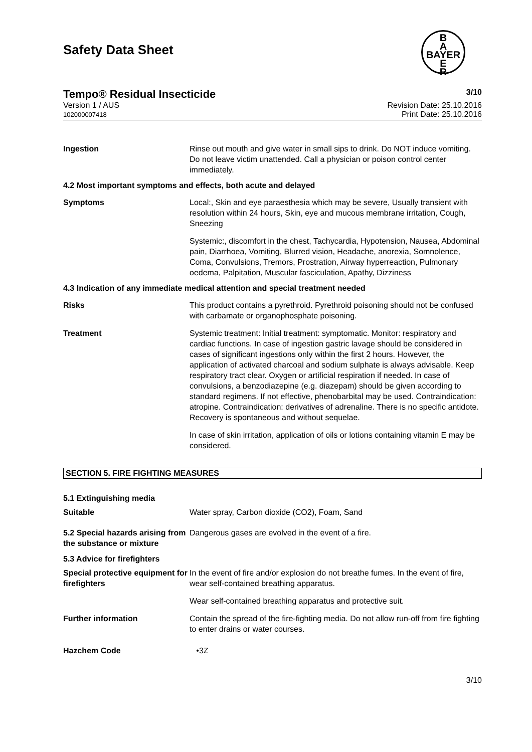Safety Data Sheet
B
A
BAYER
E
R
Tempo® Residual Insecticide 3/10
Version 1 / AUS
102000007418
Revision Date: 25.10.2016
Print Date: 25.10.2016
Ingestion Rinse out mouth and give water in small sips to drink. Do NOT induce vomiting. Do not leave victim unattended. Call a physician or poison control center immediately.
4.2 Most important symptoms and effects, both acute and delayed
Symptoms Local:, Skin and eye paraesthesia which may be severe, Usually transient with resolution within 24 hours, Skin, eye and mucous membrane irritation, Cough, Sneezing
Systemic:, discomfort in the chest, Tachycardia, Hypotension, Nausea, Abdominal pain, Diarrhoea, Vomiting, Blurred vision, Headache, anorexia, Somnolence, Coma, Convulsions, Tremors, Prostration, Airway hyperreaction, Pulmonary oedema, Palpitation, Muscular fasciculation, Apathy, Dizziness
4.3 Indication of any immediate medical attention and special treatment needed
Risks This product contains a pyrethroid. Pyrethroid poisoning should not be confused with carbamate or organophosphate poisoning.
Treatment Systemic treatment: Initial treatment: symptomatic. Monitor: respiratory and cardiac functions. In case of ingestion gastric lavage should be considered in cases of significant ingestions only within the first 2 hours. However, the application of activated charcoal and sodium sulphate is always advisable. Keep respiratory tract clear. Oxygen or artificial respiration if needed. In case of convulsions, a benzodiazepine (e.g. diazepam) should be given according to standard regimens. If not effective, phenobarbital may be used. Contraindication: atropine. Contraindication: derivatives of adrenaline. There is no specific antidote. Recovery is spontaneous and without sequelae.
In case of skin irritation, application of oils or lotions containing vitamin E may be considered.
SECTION 5. FIRE FIGHTING MEASURES
5.1 Extinguishing media
Suitable Water spray, Carbon dioxide (CO2), Foam, Sand
5.2 Special hazards arising from the substance or mixture
Dangerous gases are evolved in the event of a fire.
5.3 Advice for firefighters
Special protective equipment for firefighters
In the event of fire and/or explosion do not breathe fumes. In the event of fire, wear self-contained breathing apparatus.
Wear self-contained breathing apparatus and protective suit.
Further information Contain the spread of the fire-fighting media. Do not allow run-off from fire fighting to enter drains or water courses.
Hazchem Code •3Z
3/10